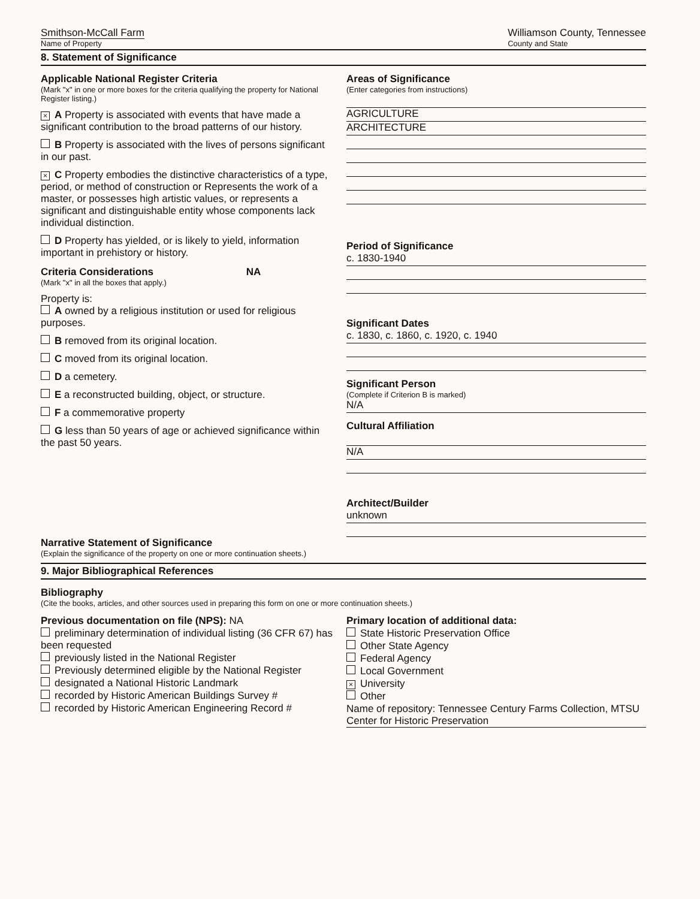Smithson-McCall Farm
Name of Property
Williamson County, Tennessee
County and State
8. Statement of Significance
Applicable National Register Criteria
(Mark "x" in one or more boxes for the criteria qualifying the property for National Register listing.)
× A Property is associated with events that have made a significant contribution to the broad patterns of our history.
B Property is associated with the lives of persons significant in our past.
× C Property embodies the distinctive characteristics of a type, period, or method of construction or Represents the work of a master, or possesses high artistic values, or represents a significant and distinguishable entity whose components lack individual distinction.
D Property has yielded, or is likely to yield, information important in prehistory or history.
Criteria Considerations NA
(Mark "x" in all the boxes that apply.)
Property is:
A owned by a religious institution or used for religious purposes.
B removed from its original location.
C moved from its original location.
D a cemetery.
E a reconstructed building, object, or structure.
F a commemorative property
G less than 50 years of age or achieved significance within the past 50 years.
Areas of Significance
(Enter categories from instructions)
AGRICULTURE
ARCHITECTURE
Period of Significance
c. 1830-1940
Significant Dates
c. 1830, c. 1860, c. 1920, c. 1940
Significant Person
(Complete if Criterion B is marked)
N/A
Cultural Affiliation
N/A
Architect/Builder
unknown
Narrative Statement of Significance
(Explain the significance of the property on one or more continuation sheets.)
9. Major Bibliographical References
Bibliography
(Cite the books, articles, and other sources used in preparing this form on one or more continuation sheets.)
Previous documentation on file (NPS): NA
preliminary determination of individual listing (36 CFR 67) has been requested
previously listed in the National Register
Previously determined eligible by the National Register
designated a National Historic Landmark
recorded by Historic American Buildings Survey #
recorded by Historic American Engineering Record #
Primary location of additional data:
State Historic Preservation Office
Other State Agency
Federal Agency
Local Government
× University
Other
Name of repository: Tennessee Century Farms Collection, MTSU Center for Historic Preservation